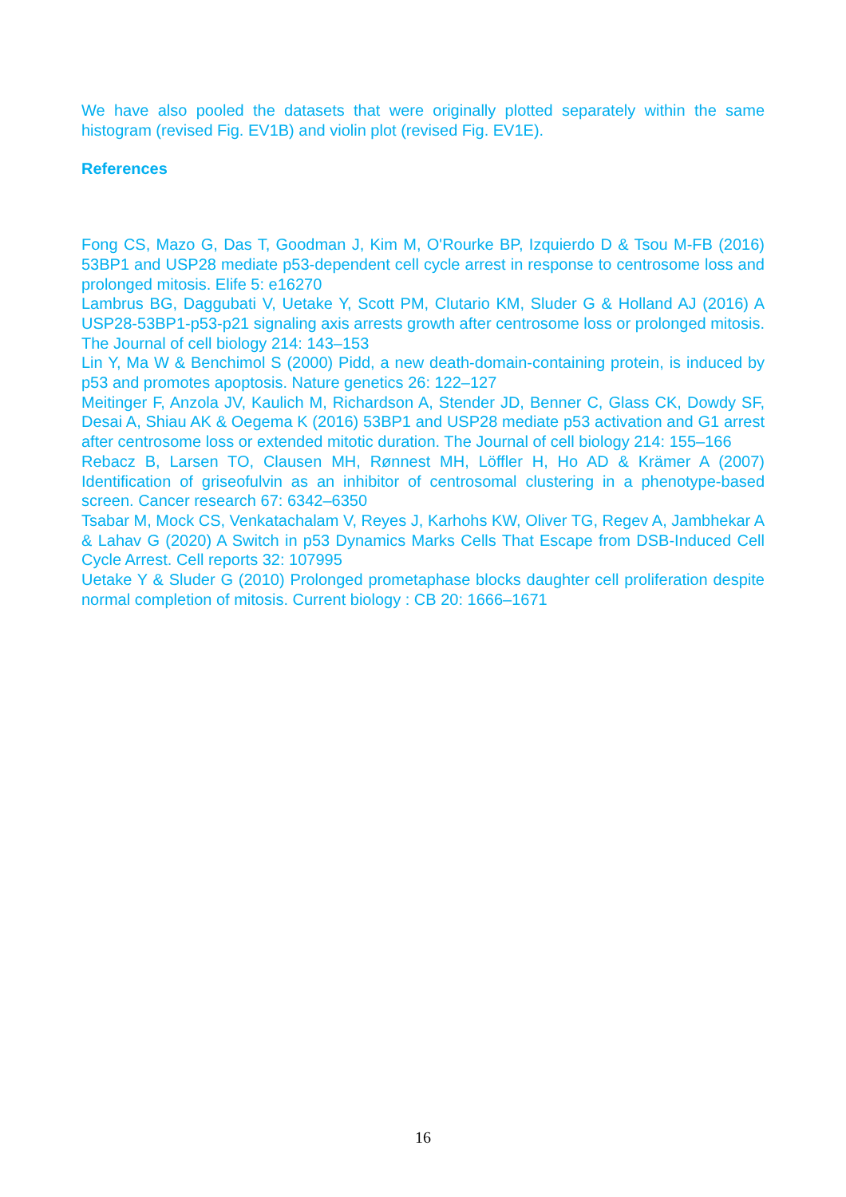We have also pooled the datasets that were originally plotted separately within the same histogram (revised Fig. EV1B) and violin plot (revised Fig. EV1E).
References
Fong CS, Mazo G, Das T, Goodman J, Kim M, O'Rourke BP, Izquierdo D & Tsou M-FB (2016) 53BP1 and USP28 mediate p53-dependent cell cycle arrest in response to centrosome loss and prolonged mitosis. Elife 5: e16270
Lambrus BG, Daggubati V, Uetake Y, Scott PM, Clutario KM, Sluder G & Holland AJ (2016) A USP28-53BP1-p53-p21 signaling axis arrests growth after centrosome loss or prolonged mitosis. The Journal of cell biology 214: 143–153
Lin Y, Ma W & Benchimol S (2000) Pidd, a new death-domain-containing protein, is induced by p53 and promotes apoptosis. Nature genetics 26: 122–127
Meitinger F, Anzola JV, Kaulich M, Richardson A, Stender JD, Benner C, Glass CK, Dowdy SF, Desai A, Shiau AK & Oegema K (2016) 53BP1 and USP28 mediate p53 activation and G1 arrest after centrosome loss or extended mitotic duration. The Journal of cell biology 214: 155–166
Rebacz B, Larsen TO, Clausen MH, Rønnest MH, Löffler H, Ho AD & Krämer A (2007) Identification of griseofulvin as an inhibitor of centrosomal clustering in a phenotype-based screen. Cancer research 67: 6342–6350
Tsabar M, Mock CS, Venkatachalam V, Reyes J, Karhohs KW, Oliver TG, Regev A, Jambhekar A & Lahav G (2020) A Switch in p53 Dynamics Marks Cells That Escape from DSB-Induced Cell Cycle Arrest. Cell reports 32: 107995
Uetake Y & Sluder G (2010) Prolonged prometaphase blocks daughter cell proliferation despite normal completion of mitosis. Current biology : CB 20: 1666–1671
16